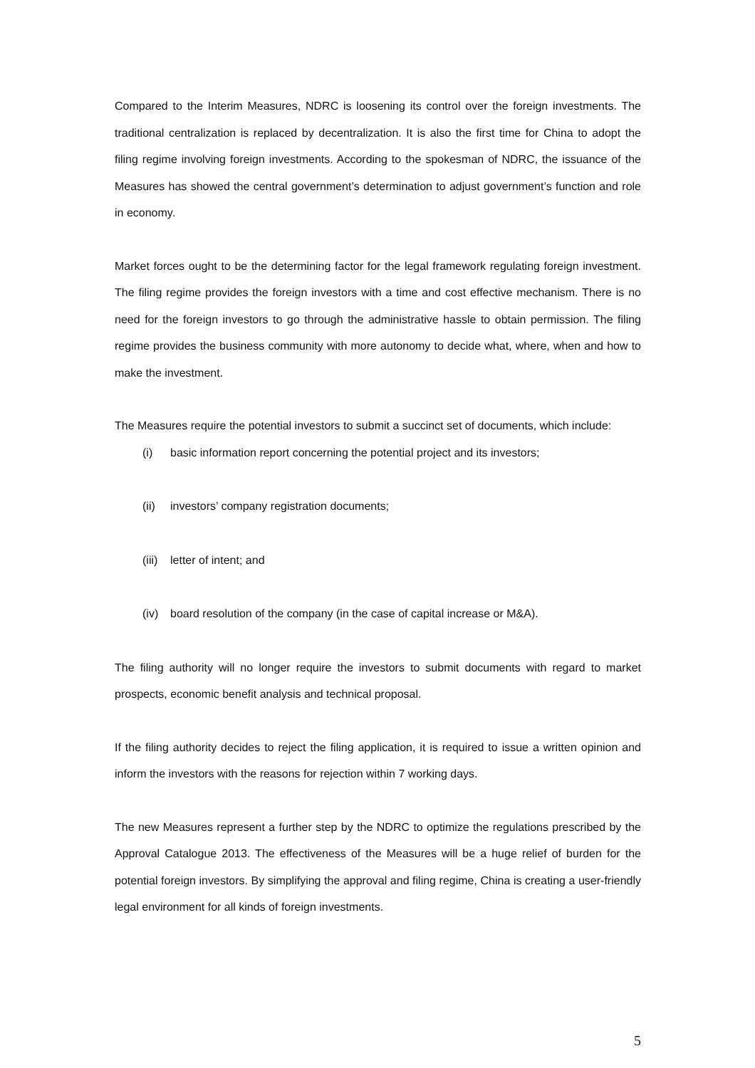Compared to the Interim Measures, NDRC is loosening its control over the foreign investments. The traditional centralization is replaced by decentralization. It is also the first time for China to adopt the filing regime involving foreign investments. According to the spokesman of NDRC, the issuance of the Measures has showed the central government’s determination to adjust government’s function and role in economy.
Market forces ought to be the determining factor for the legal framework regulating foreign investment. The filing regime provides the foreign investors with a time and cost effective mechanism. There is no need for the foreign investors to go through the administrative hassle to obtain permission. The filing regime provides the business community with more autonomy to decide what, where, when and how to make the investment.
The Measures require the potential investors to submit a succinct set of documents, which include:
(i) basic information report concerning the potential project and its investors;
(ii) investors’ company registration documents;
(iii) letter of intent; and
(iv) board resolution of the company (in the case of capital increase or M&A).
The filing authority will no longer require the investors to submit documents with regard to market prospects, economic benefit analysis and technical proposal.
If the filing authority decides to reject the filing application, it is required to issue a written opinion and inform the investors with the reasons for rejection within 7 working days.
The new Measures represent a further step by the NDRC to optimize the regulations prescribed by the Approval Catalogue 2013. The effectiveness of the Measures will be a huge relief of burden for the potential foreign investors. By simplifying the approval and filing regime, China is creating a user-friendly legal environment for all kinds of foreign investments.
5